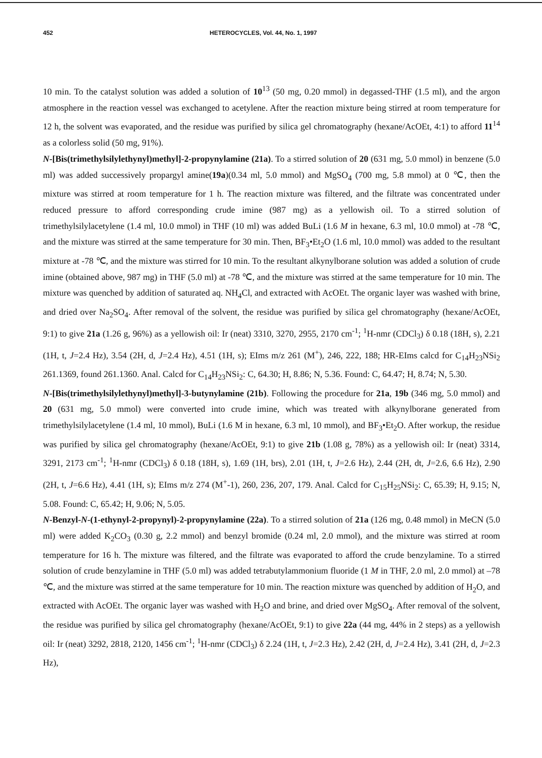452 HETEROCYCLES, Vol. 44, No. 1, 1997
10 min. To the catalyst solution was added a solution of 10<sup>13</sup> (50 mg, 0.20 mmol) in degassed-THF (1.5 ml), and the argon atmosphere in the reaction vessel was exchanged to acetylene. After the reaction mixture being stirred at room temperature for 12 h, the solvent was evaporated, and the residue was purified by silica gel chromatography (hexane/AcOEt, 4:1) to afford 11<sup>14</sup> as a colorless solid (50 mg, 91%).
N-[Bis(trimethylsilylethynyl)methyl]-2-propynylamine (21a). To a stirred solution of 20 (631 mg, 5.0 mmol) in benzene (5.0 ml) was added successively propargyl amine(19a)(0.34 ml, 5.0 mmol) and MgSO<sub>4</sub> (700 mg, 5.8 mmol) at 0 ℃, then the mixture was stirred at room temperature for 1 h. The reaction mixture was filtered, and the filtrate was concentrated under reduced pressure to afford corresponding crude imine (987 mg) as a yellowish oil. To a stirred solution of trimethylsilylacetylene (1.4 ml, 10.0 mmol) in THF (10 ml) was added BuLi (1.6 M in hexane, 6.3 ml, 10.0 mmol) at -78 ℃, and the mixture was stirred at the same temperature for 30 min. Then, BF<sub>3</sub>•Et<sub>2</sub>O (1.6 ml, 10.0 mmol) was added to the resultant mixture at -78 ℃, and the mixture was stirred for 10 min. To the resultant alkynylborane solution was added a solution of crude imine (obtained above, 987 mg) in THF (5.0 ml) at -78 ℃, and the mixture was stirred at the same temperature for 10 min. The mixture was quenched by addition of saturated aq. NH<sub>4</sub>Cl, and extracted with AcOEt. The organic layer was washed with brine, and dried over Na<sub>2</sub>SO<sub>4</sub>. After removal of the solvent, the residue was purified by silica gel chromatography (hexane/AcOEt, 9:1) to give 21a (1.26 g, 96%) as a yellowish oil: Ir (neat) 3310, 3270, 2955, 2170 cm<sup>-1</sup>; <sup>1</sup>H-nmr (CDCl<sub>3</sub>) δ 0.18 (18H, s), 2.21 (1H, t, J=2.4 Hz), 3.54 (2H, d, J=2.4 Hz), 4.51 (1H, s); EIms m/z 261 (M<sup>+</sup>), 246, 222, 188; HR-EIms calcd for C<sub>14</sub>H<sub>23</sub>NSi<sub>2</sub> 261.1369, found 261.1360. Anal. Calcd for C<sub>14</sub>H<sub>23</sub>NSi<sub>2</sub>: C, 64.30; H, 8.86; N, 5.36. Found: C, 64.47; H, 8.74; N, 5.30.
N-[Bis(trimethylsilylethynyl)methyl]-3-butynylamine (21b). Following the procedure for 21a, 19b (346 mg, 5.0 mmol) and 20 (631 mg, 5.0 mmol) were converted into crude imine, which was treated with alkynylborane generated from trimethylsilylacetylene (1.4 ml, 10 mmol), BuLi (1.6 M in hexane, 6.3 ml, 10 mmol), and BF<sub>3</sub>•Et<sub>2</sub>O. After workup, the residue was purified by silica gel chromatography (hexane/AcOEt, 9:1) to give 21b (1.08 g, 78%) as a yellowish oil: Ir (neat) 3314, 3291, 2173 cm<sup>-1</sup>; <sup>1</sup>H-nmr (CDCl<sub>3</sub>) δ 0.18 (18H, s), 1.69 (1H, brs), 2.01 (1H, t, J=2.6 Hz), 2.44 (2H, dt, J=2.6, 6.6 Hz), 2.90 (2H, t, J=6.6 Hz), 4.41 (1H, s); EIms m/z 274 (M<sup>+</sup>-1), 260, 236, 207, 179. Anal. Calcd for C<sub>15</sub>H<sub>25</sub>NSi<sub>2</sub>: C, 65.39; H, 9.15; N, 5.08. Found: C, 65.42; H, 9.06; N, 5.05.
N-Benzyl-N-(1-ethynyl-2-propynyl)-2-propynylamine (22a). To a stirred solution of 21a (126 mg, 0.48 mmol) in MeCN (5.0 ml) were added K<sub>2</sub>CO<sub>3</sub> (0.30 g, 2.2 mmol) and benzyl bromide (0.24 ml, 2.0 mmol), and the mixture was stirred at room temperature for 16 h. The mixture was filtered, and the filtrate was evaporated to afford the crude benzylamine. To a stirred solution of crude benzylamine in THF (5.0 ml) was added tetrabutylammonium fluoride (1 M in THF, 2.0 ml, 2.0 mmol) at –78 ℃, and the mixture was stirred at the same temperature for 10 min. The reaction mixture was quenched by addition of H<sub>2</sub>O, and extracted with AcOEt. The organic layer was washed with H<sub>2</sub>O and brine, and dried over MgSO<sub>4</sub>. After removal of the solvent, the residue was purified by silica gel chromatography (hexane/AcOEt, 9:1) to give 22a (44 mg, 44% in 2 steps) as a yellowish oil: Ir (neat) 3292, 2818, 2120, 1456 cm<sup>-1</sup>; <sup>1</sup>H-nmr (CDCl<sub>3</sub>) δ 2.24 (1H, t, J=2.3 Hz), 2.42 (2H, d, J=2.4 Hz), 3.41 (2H, d, J=2.3 Hz),